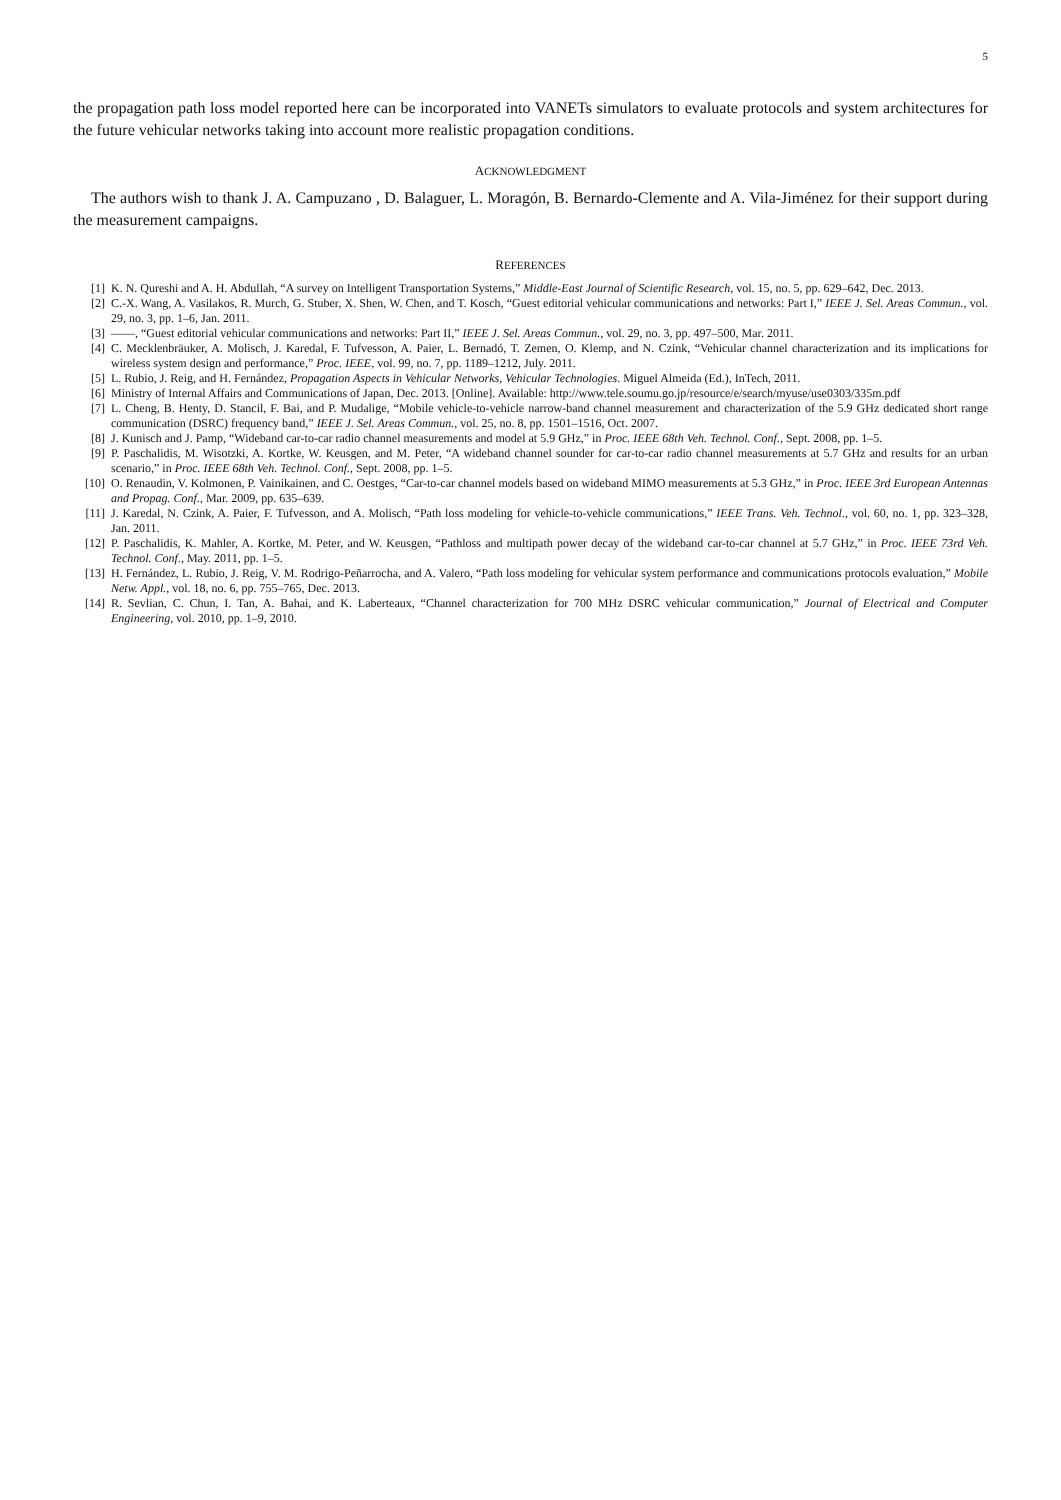5
the propagation path loss model reported here can be incorporated into VANETs simulators to evaluate protocols and system architectures for the future vehicular networks taking into account more realistic propagation conditions.
ACKNOWLEDGMENT
The authors wish to thank J. A. Campuzano , D. Balaguer, L. Moragón, B. Bernardo-Clemente and A. Vila-Jiménez for their support during the measurement campaigns.
REFERENCES
[1] K. N. Qureshi and A. H. Abdullah, “A survey on Intelligent Transportation Systems,” Middle-East Journal of Scientific Research, vol. 15, no. 5, pp. 629–642, Dec. 2013.
[2] C.-X. Wang, A. Vasilakos, R. Murch, G. Stuber, X. Shen, W. Chen, and T. Kosch, “Guest editorial vehicular communications and networks: Part I,” IEEE J. Sel. Areas Commun., vol. 29, no. 3, pp. 1–6, Jan. 2011.
[3] ——, “Guest editorial vehicular communications and networks: Part II,” IEEE J. Sel. Areas Commun., vol. 29, no. 3, pp. 497–500, Mar. 2011.
[4] C. Mecklenbräuker, A. Molisch, J. Karedal, F. Tufvesson, A. Paier, L. Bernadó, T. Zemen, O. Klemp, and N. Czink, “Vehicular channel characterization and its implications for wireless system design and performance,” Proc. IEEE, vol. 99, no. 7, pp. 1189–1212, July. 2011.
[5] L. Rubio, J. Reig, and H. Fernández, Propagation Aspects in Vehicular Networks, Vehicular Technologies. Miguel Almeida (Ed.), InTech, 2011.
[6] Ministry of Internal Affairs and Communications of Japan, Dec. 2013. [Online]. Available: http://www.tele.soumu.go.jp/resource/e/search/myuse/use0303/335m.pdf
[7] L. Cheng, B. Henty, D. Stancil, F. Bai, and P. Mudalige, “Mobile vehicle-to-vehicle narrow-band channel measurement and characterization of the 5.9 GHz dedicated short range communication (DSRC) frequency band,” IEEE J. Sel. Areas Commun., vol. 25, no. 8, pp. 1501–1516, Oct. 2007.
[8] J. Kunisch and J. Pamp, “Wideband car-to-car radio channel measurements and model at 5.9 GHz,” in Proc. IEEE 68th Veh. Technol. Conf., Sept. 2008, pp. 1–5.
[9] P. Paschalidis, M. Wisotzki, A. Kortke, W. Keusgen, and M. Peter, “A wideband channel sounder for car-to-car radio channel measurements at 5.7 GHz and results for an urban scenario,” in Proc. IEEE 68th Veh. Technol. Conf., Sept. 2008, pp. 1–5.
[10] O. Renaudin, V. Kolmonen, P. Vainikainen, and C. Oestges, “Car-to-car channel models based on wideband MIMO measurements at 5.3 GHz,” in Proc. IEEE 3rd European Antennas and Propag. Conf., Mar. 2009, pp. 635–639.
[11] J. Karedal, N. Czink, A. Paier, F. Tufvesson, and A. Molisch, “Path loss modeling for vehicle-to-vehicle communications,” IEEE Trans. Veh. Technol., vol. 60, no. 1, pp. 323–328, Jan. 2011.
[12] P. Paschalidis, K. Mahler, A. Kortke, M. Peter, and W. Keusgen, “Pathloss and multipath power decay of the wideband car-to-car channel at 5.7 GHz,” in Proc. IEEE 73rd Veh. Technol. Conf., May. 2011, pp. 1–5.
[13] H. Fernández, L. Rubio, J. Reig, V. M. Rodrigo-Peñarrocha, and A. Valero, “Path loss modeling for vehicular system performance and communications protocols evaluation,” Mobile Netw. Appl., vol. 18, no. 6, pp. 755–765, Dec. 2013.
[14] R. Sevlian, C. Chun, I. Tan, A. Bahai, and K. Laberteaux, “Channel characterization for 700 MHz DSRC vehicular communication,” Journal of Electrical and Computer Engineering, vol. 2010, pp. 1–9, 2010.